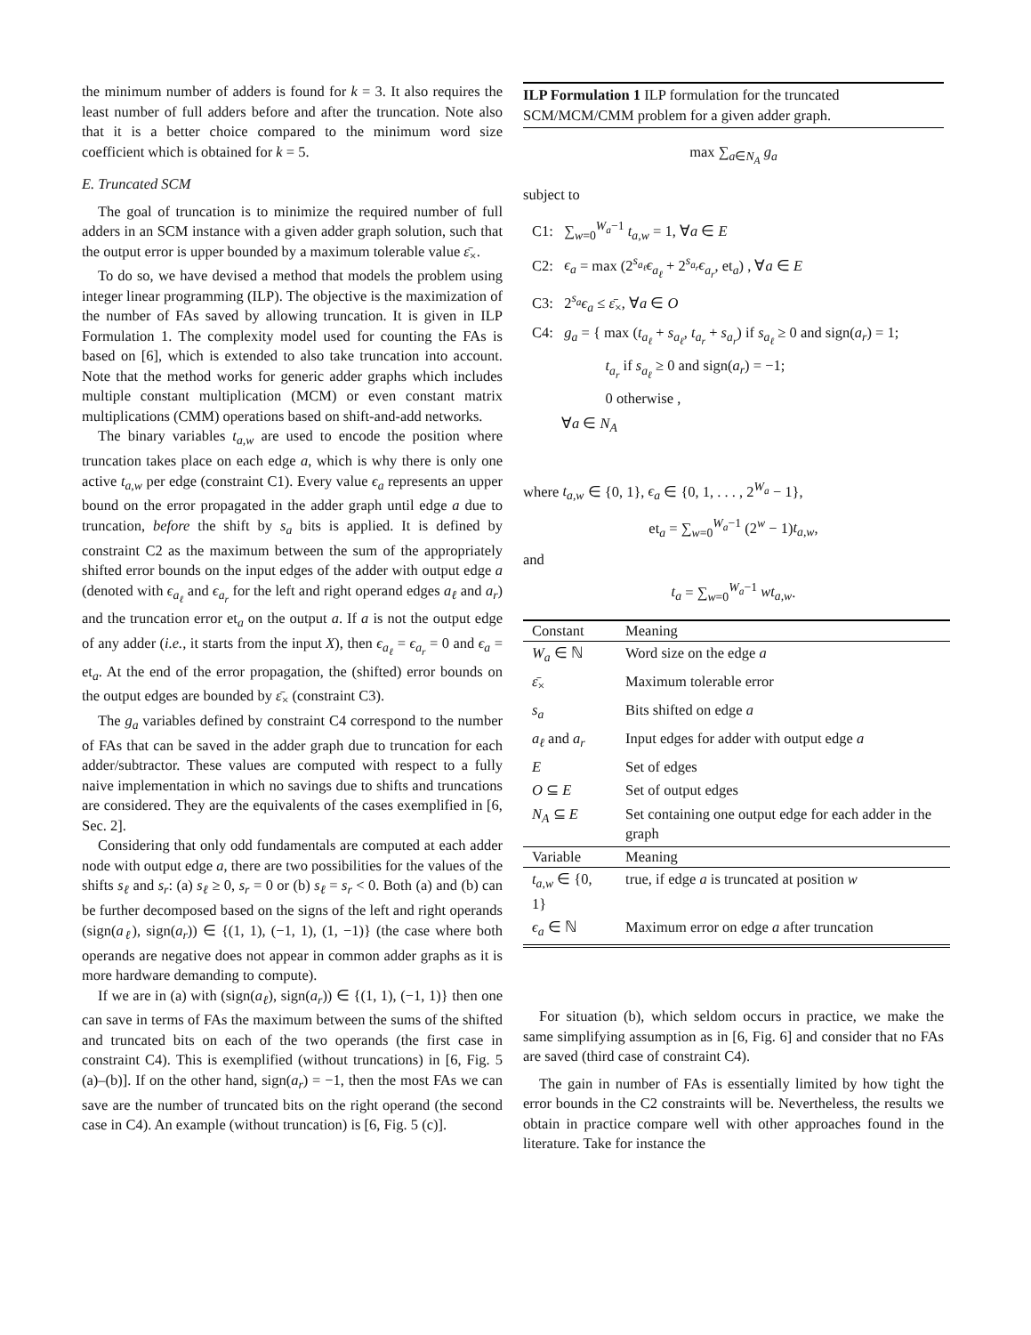the minimum number of adders is found for k = 3. It also requires the least number of full adders before and after the truncation. Note also that it is a better choice compared to the minimum word size coefficient which is obtained for k = 5.
E. Truncated SCM
The goal of truncation is to minimize the required number of full adders in an SCM instance with a given adder graph solution, such that the output error is upper bounded by a maximum tolerable value ε̄<sub>×</sub>.
To do so, we have devised a method that models the problem using integer linear programming (ILP). The objective is the maximization of the number of FAs saved by allowing truncation. It is given in ILP Formulation 1. The complexity model used for counting the FAs is based on [6], which is extended to also take truncation into account. Note that the method works for generic adder graphs which includes multiple constant multiplication (MCM) or even constant matrix multiplications (CMM) operations based on shift-and-add networks.
The binary variables t<sub>a,w</sub> are used to encode the position where truncation takes place on each edge a, which is why there is only one active t<sub>a,w</sub> per edge (constraint C1). Every value ϵ<sub>a</sub> represents an upper bound on the error propagated in the adder graph until edge a due to truncation, before the shift by s<sub>a</sub> bits is applied. It is defined by constraint C2 as the maximum between the sum of the appropriately shifted error bounds on the input edges of the adder with output edge a (denoted with ϵ<sub>a<sub>ℓ</sub></sub> and ϵ<sub>a<sub>r</sub></sub> for the left and right operand edges a<sub>ℓ</sub> and a<sub>r</sub>) and the truncation error et<sub>a</sub> on the output a. If a is not the output edge of any adder (i.e., it starts from the input X), then ϵ<sub>a<sub>ℓ</sub></sub> = ϵ<sub>a<sub>r</sub></sub> = 0 and ϵ<sub>a</sub> = et<sub>a</sub>. At the end of the error propagation, the (shifted) error bounds on the output edges are bounded by ε̄<sub>×</sub> (constraint C3).
The g<sub>a</sub> variables defined by constraint C4 correspond to the number of FAs that can be saved in the adder graph due to truncation for each adder/subtractor. These values are computed with respect to a fully naive implementation in which no savings due to shifts and truncations are considered. They are the equivalents of the cases exemplified in [6, Sec. 2].
Considering that only odd fundamentals are computed at each adder node with output edge a, there are two possibilities for the values of the shifts s<sub>ℓ</sub> and s<sub>r</sub>: (a) s<sub>ℓ</sub> ≥ 0, s<sub>r</sub> = 0 or (b) s<sub>ℓ</sub> = s<sub>r</sub> < 0. Both (a) and (b) can be further decomposed based on the signs of the left and right operands (sign(a<sub>ℓ</sub>), sign(a<sub>r</sub>)) ∈ {(1, 1), (−1, 1), (1, −1)} (the case where both operands are negative does not appear in common adder graphs as it is more hardware demanding to compute).
If we are in (a) with (sign(a<sub>ℓ</sub>), sign(a<sub>r</sub>)) ∈ {(1, 1), (−1, 1)} then one can save in terms of FAs the maximum between the sums of the shifted and truncated bits on each of the two operands (the first case in constraint C4). This is exemplified (without truncations) in [6, Fig. 5 (a)–(b)]. If on the other hand, sign(a<sub>r</sub>) = −1, then the most FAs we can save are the number of truncated bits on the right operand (the second case in C4). An example (without truncation) is [6, Fig. 5 (c)].
ILP Formulation 1 ILP formulation for the truncated SCM/MCM/CMM problem for a given adder graph.
max ∑<sub>a∈N<sub>A</sub></sub> g<sub>a</sub>
subject to
C1: ∑<sub>w=0</sub><sup>W<sub>a</sub>−1</sup> t<sub>a,w</sub> = 1, ∀a ∈ E
C2: ϵ<sub>a</sub> = max (2<sup>s<sub>a<sub>ℓ</sub></sub></sup>ϵ<sub>a<sub>ℓ</sub></sub> + 2<sup>s<sub>a<sub>r</sub></sub></sup>ϵ<sub>a<sub>r</sub></sub>, et<sub>a</sub>) , ∀a ∈ E
C3: 2<sup>s<sub>a</sub></sup>ϵ<sub>a</sub> ≤ ε̄<sub>×</sub>, ∀a ∈ O
C4: g<sub>a</sub> = { max (t<sub>a<sub>ℓ</sub></sub> + s<sub>a<sub>ℓ</sub></sub>, t<sub>a<sub>r</sub></sub> + s<sub>a<sub>r</sub></sub>) if s<sub>a<sub>ℓ</sub></sub> ≥ 0 and sign(a<sub>r</sub>) = 1;
t<sub>a<sub>r</sub></sub> if s<sub>a<sub>ℓ</sub></sub> ≥ 0 and sign(a<sub>r</sub>) = −1;
0 otherwise ,
∀a ∈ N<sub>A</sub>
where t<sub>a,w</sub> ∈ {0, 1}, ϵ<sub>a</sub> ∈ {0, 1, . . . , 2<sup>W<sub>a</sub></sup> − 1},
et<sub>a</sub> = ∑<sub>w=0</sub><sup>W<sub>a</sub>−1</sup> (2<sup>w</sup> − 1)t<sub>a,w</sub>,
and
t<sub>a</sub> = ∑<sub>w=0</sub><sup>W<sub>a</sub>−1</sup> wt<sub>a,w</sub>.
| Constant | Meaning |
| --- | --- |
| W<sub>a</sub> ∈ ℕ | Word size on the edge a |
| ε̄<sub>×</sub> | Maximum tolerable error |
| s<sub>a</sub> | Bits shifted on edge a |
| a<sub>ℓ</sub> and a<sub>r</sub> | Input edges for adder with output edge a |
| E | Set of edges |
| O ⊆ E | Set of output edges |
| N<sub>A</sub> ⊆ E | Set containing one output edge for each adder in the graph |
| Variable | Meaning |
| t<sub>a,w</sub> ∈ {0, 1} | true, if edge a is truncated at position w |
| ϵ<sub>a</sub> ∈ ℕ | Maximum error on edge a after truncation |
For situation (b), which seldom occurs in practice, we make the same simplifying assumption as in [6, Fig. 6] and consider that no FAs are saved (third case of constraint C4).
The gain in number of FAs is essentially limited by how tight the error bounds in the C2 constraints will be. Nevertheless, the results we obtain in practice compare well with other approaches found in the literature. Take for instance the